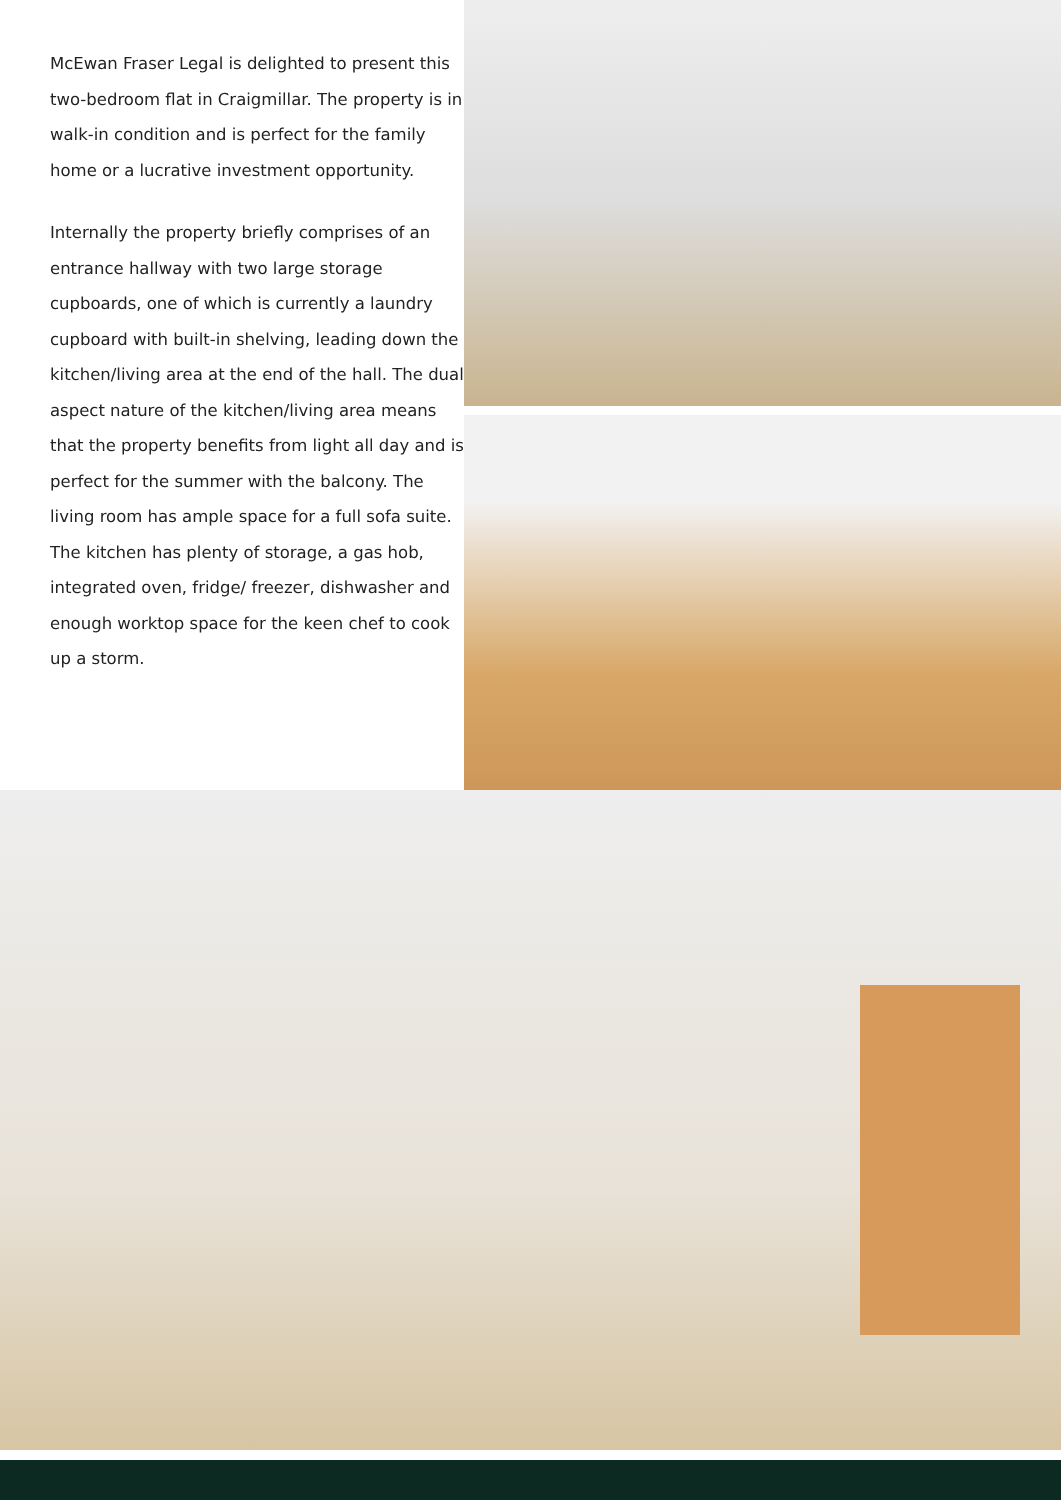McEwan Fraser Legal is delighted to present this two-bedroom flat in Craigmillar. The property is in walk-in condition and is perfect for the family home or a lucrative investment opportunity.
Internally the property briefly comprises of an entrance hallway with two large storage cupboards, one of which is currently a laundry cupboard with built-in shelving, leading down the kitchen/living area at the end of the hall. The dual aspect nature of the kitchen/living area means that the property benefits from light all day and is perfect for the summer with the balcony. The living room has ample space for a full sofa suite. The kitchen has plenty of storage, a gas hob, integrated oven, fridge/ freezer, dishwasher and enough worktop space for the keen chef to cook up a storm.